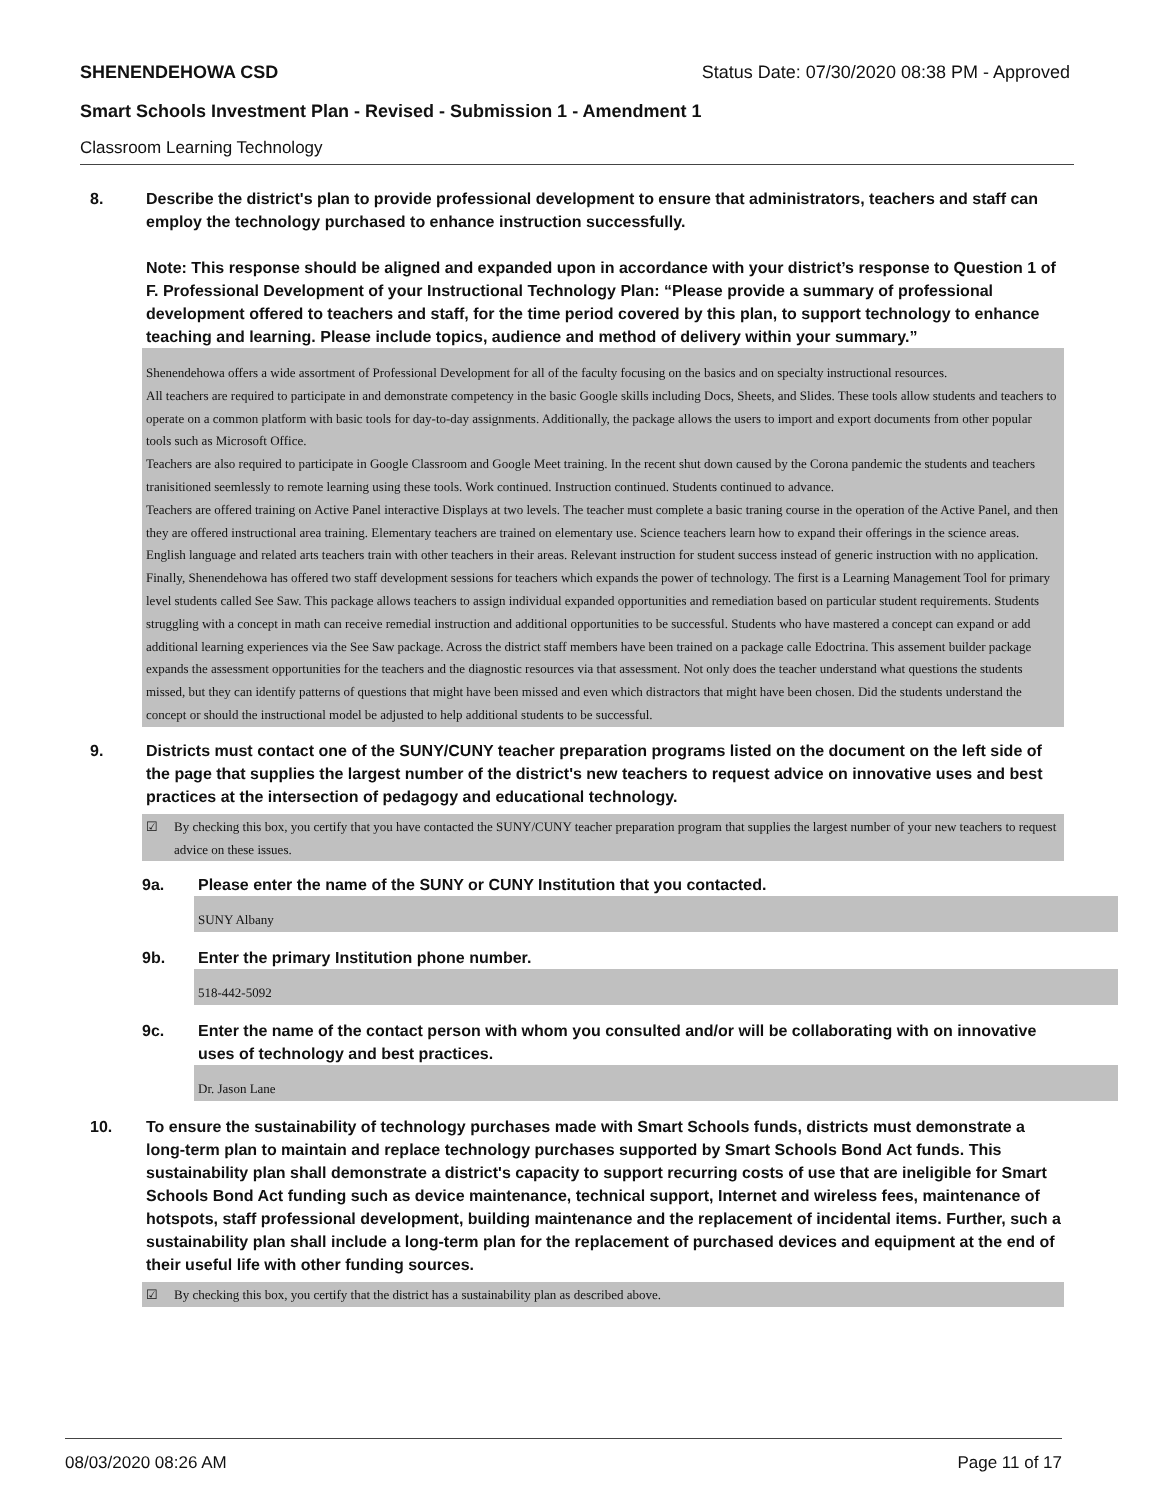SHENENDEHOWA CSD Status Date: 07/30/2020 08:38 PM - Approved
Smart Schools Investment Plan - Revised - Submission 1 - Amendment 1
Classroom Learning Technology
8. Describe the district's plan to provide professional development to ensure that administrators, teachers and staff can employ the technology purchased to enhance instruction successfully.
Note: This response should be aligned and expanded upon in accordance with your district’s response to Question 1 of F. Professional Development of your Instructional Technology Plan: “Please provide a summary of professional development offered to teachers and staff, for the time period covered by this plan, to support technology to enhance teaching and learning. Please include topics, audience and method of delivery within your summary.”
Shenendehowa offers a wide assortment of Professional Development for all of the faculty focusing on the basics and on specialty instructional resources.
All teachers are required to participate in and demonstrate competency in the basic Google skills including Docs, Sheets, and Slides. These tools allow students and teachers to operate on a common platform with basic tools for day-to-day assignments. Additionally, the package allows the users to import and export documents from other popular tools such as Microsoft Office.
Teachers are also required to participate in Google Classroom and Google Meet training. In the recent shut down caused by the Corona pandemic the students and teachers tranisitioned seemlessly to remote learning using these tools. Work continued. Instruction continued. Students continued to advance.
Teachers are offered training on Active Panel interactive Displays at two levels. The teacher must complete a basic traning course in the operation of the Active Panel, and then they are offered instructional area training. Elementary teachers are trained on elementary use. Science teachers learn how to expand their offerings in the science areas. English language and related arts teachers train with other teachers in their areas. Relevant instruction for student success instead of generic instruction with no application.
Finally, Shenendehowa has offered two staff development sessions for teachers which expands the power of technology. The first is a Learning Management Tool for primary level students called See Saw. This package allows teachers to assign individual expanded opportunities and remediation based on particular student requirements. Students struggling with a concept in math can receive remedial instruction and additional opportunities to be successful. Students who have mastered a concept can expand or add additional learning experiences via the See Saw package. Across the district staff members have been trained on a package calle Edoctrina. This assement builder package expands the assessment opportunities for the teachers and the diagnostic resources via that assessment. Not only does the teacher understand what questions the students missed, but they can identify patterns of questions that might have been missed and even which distractors that might have been chosen. Did the students understand the concept or should the instructional model be adjusted to help additional students to be successful.
9. Districts must contact one of the SUNY/CUNY teacher preparation programs listed on the document on the left side of the page that supplies the largest number of the district's new teachers to request advice on innovative uses and best practices at the intersection of pedagogy and educational technology.
☑ By checking this box, you certify that you have contacted the SUNY/CUNY teacher preparation program that supplies the largest number of your new teachers to request advice on these issues.
9a. Please enter the name of the SUNY or CUNY Institution that you contacted.
SUNY Albany
9b. Enter the primary Institution phone number.
518-442-5092
9c. Enter the name of the contact person with whom you consulted and/or will be collaborating with on innovative uses of technology and best practices.
Dr. Jason Lane
10. To ensure the sustainability of technology purchases made with Smart Schools funds, districts must demonstrate a long-term plan to maintain and replace technology purchases supported by Smart Schools Bond Act funds. This sustainability plan shall demonstrate a district's capacity to support recurring costs of use that are ineligible for Smart Schools Bond Act funding such as device maintenance, technical support, Internet and wireless fees, maintenance of hotspots, staff professional development, building maintenance and the replacement of incidental items. Further, such a sustainability plan shall include a long-term plan for the replacement of purchased devices and equipment at the end of their useful life with other funding sources.
☑ By checking this box, you certify that the district has a sustainability plan as described above.
08/03/2020 08:26 AM Page 11 of 17